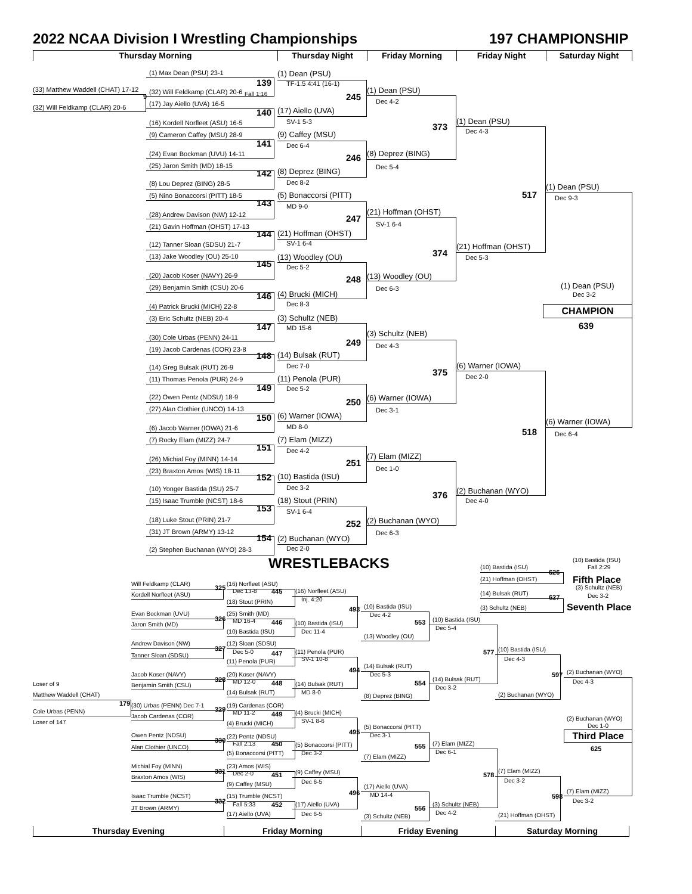2022 NCAA Division I Wrestling Championships
197 CHAMPIONSHIP
Thursday Morning
Thursday Night
Friday Morning
Friday Night
Saturday Night
(33) Matthew Waddell (CHAT) 17-12
9
(32) Will Feldkamp (CLAR) 20-6
(1) Max Dean (PSU) 23-1
139
(32) Will Feldkamp (CLAR) 20-6
Fall 1:16
(17) Jay Aiello (UVA) 16-5
140
(16) Kordell Norfleet (ASU) 16-5
(9) Cameron Caffey (MSU) 28-9
141
(24) Evan Bockman (UVU) 14-11
(25) Jaron Smith (MD) 18-15
142
(8) Lou Deprez (BING) 28-5
(5) Nino Bonaccorsi (PITT) 18-5
143
(28) Andrew Davison (NW) 12-12
(21) Gavin Hoffman (OHST) 17-13
144
(12) Tanner Sloan (SDSU) 21-7
(13) Jake Woodley (OU) 25-10
145
(20) Jacob Koser (NAVY) 26-9
(29) Benjamin Smith (CSU) 20-6
146
(4) Patrick Brucki (MICH) 22-8
(3) Eric Schultz (NEB) 20-4
147
(30) Cole Urbas (PENN) 24-11
(19) Jacob Cardenas (COR) 23-8
148
(14) Greg Bulsak (RUT) 26-9
(11) Thomas Penola (PUR) 24-9
149
(22) Owen Pentz (NDSU) 18-9
(27) Alan Clothier (UNCO) 14-13
150
(6) Jacob Warner (IOWA) 21-6
(7) Rocky Elam (MIZZ) 24-7
151
(26) Michial Foy (MINN) 14-14
(23) Braxton Amos (WIS) 18-11
152
(10) Yonger Bastida (ISU) 25-7
(15) Isaac Trumble (NCST) 18-6
153
(18) Luke Stout (PRIN) 21-7
(31) JT Brown (ARMY) 13-12
154
(2) Stephen Buchanan (WYO) 28-3
(1) Dean (PSU)
TF-1.5 4:41 (16-1)
245
(17) Aiello (UVA)
SV-1 5-3
(9) Caffey (MSU)
Dec 6-4
246
(8) Deprez (BING)
Dec 8-2
(5) Bonaccorsi (PITT)
MD 9-0
247
(21) Hoffman (OHST)
SV-1 6-4
(13) Woodley (OU)
Dec 5-2
248
(4) Brucki (MICH)
Dec 8-3
(3) Schultz (NEB)
MD 15-6
249
(14) Bulsak (RUT)
Dec 7-0
(11) Penola (PUR)
Dec 5-2
250
(6) Warner (IOWA)
MD 8-0
(7) Elam (MIZZ)
Dec 4-2
251
(10) Bastida (ISU)
Dec 3-2
(18) Stout (PRIN)
SV-1 6-4
252
(2) Buchanan (WYO)
Dec 2-0
(1) Dean (PSU)
Dec 4-2
373
(8) Deprez (BING)
Dec 5-4
(21) Hoffman (OHST)
SV-1 6-4
374
(13) Woodley (OU)
Dec 6-3
(3) Schultz (NEB)
Dec 4-3
375
(6) Warner (IOWA)
Dec 3-1
(7) Elam (MIZZ)
Dec 1-0
376
(2) Buchanan (WYO)
Dec 6-3
(1) Dean (PSU)
Dec 4-3
517
(21) Hoffman (OHST)
Dec 5-3
(6) Warner (IOWA)
Dec 2-0
518
(2) Buchanan (WYO)
Dec 4-0
(1) Dean (PSU)
Dec 9-3
(1) Dean (PSU)
Dec 3-2
CHAMPION
639
(6) Warner (IOWA)
Dec 6-4
WRESTLEBACKS
(10) Bastida (ISU)
626
(21) Hoffman (OHST)
(10) Bastida (ISU)
Fall 2:29
Fifth Place
(14) Bulsak (RUT)
627
(3) Schultz (NEB)
(3) Schultz (NEB)
Dec 3-2
Seventh Place
Loser of 9
Matthew Waddell (CHAT)
179
Cole Urbas (PENN)
Loser of 147
Will Feldkamp (CLAR)
325
Kordell Norfleet (ASU)
Evan Bockman (UVU)
326
Jaron Smith (MD)
Andrew Davison (NW)
327
Tanner Sloan (SDSU)
Jacob Koser (NAVY)
328
Benjamin Smith (CSU)
(30) Urbas (PENN) Dec 7-1
329
Jacob Cardenas (COR)
Owen Pentz (NDSU)
330
Alan Clothier (UNCO)
Michial Foy (MINN)
331
Braxton Amos (WIS)
Isaac Trumble (NCST)
332
JT Brown (ARMY)
(16) Norfleet (ASU)
Dec 13-8
445
(18) Stout (PRIN)
(25) Smith (MD)
MD 16-4
446
(10) Bastida (ISU)
(12) Sloan (SDSU)
Dec 5-0
447
(11) Penola (PUR)
(20) Koser (NAVY)
MD 12-0
448
(14) Bulsak (RUT)
(19) Cardenas (COR)
MD 11-2
449
(4) Brucki (MICH)
(22) Pentz (NDSU)
Fall 2:13
450
(5) Bonaccorsi (PITT)
(23) Amos (WIS)
Dec 2-0
451
(9) Caffey (MSU)
(15) Trumble (NCST)
Fall 5:33
452
(17) Aiello (UVA)
(16) Norfleet (ASU)
Inj. 4:20
493
(10) Bastida (ISU)
Dec 11-4
(11) Penola (PUR)
SV-1 10-8
494
(14) Bulsak (RUT)
MD 8-0
(4) Brucki (MICH)
SV-1 8-6
495
(5) Bonaccorsi (PITT)
Dec 3-2
(9) Caffey (MSU)
Dec 6-5
496
(17) Aiello (UVA)
Dec 6-5
(10) Bastida (ISU)
Dec 4-2
553
(13) Woodley (OU)
(14) Bulsak (RUT)
Dec 5-3
554
(8) Deprez (BING)
(5) Bonaccorsi (PITT)
Dec 3-1
555
(7) Elam (MIZZ)
(17) Aiello (UVA)
MD 14-4
556
(3) Schultz (NEB)
(10) Bastida (ISU)
Dec 5-4
577
(14) Bulsak (RUT)
Dec 3-2
(7) Elam (MIZZ)
Dec 6-1
578
(3) Schultz (NEB)
Dec 4-2
(10) Bastida (ISU)
Dec 4-3
597
(2) Buchanan (WYO)
(7) Elam (MIZZ)
Dec 3-2
598
(21) Hoffman (OHST)
(2) Buchanan (WYO)
Dec 4-3
(2) Buchanan (WYO)
Dec 1-0
Third Place
625
(7) Elam (MIZZ)
Dec 3-2
Thursday Evening
Friday Morning
Friday Evening
Saturday Morning